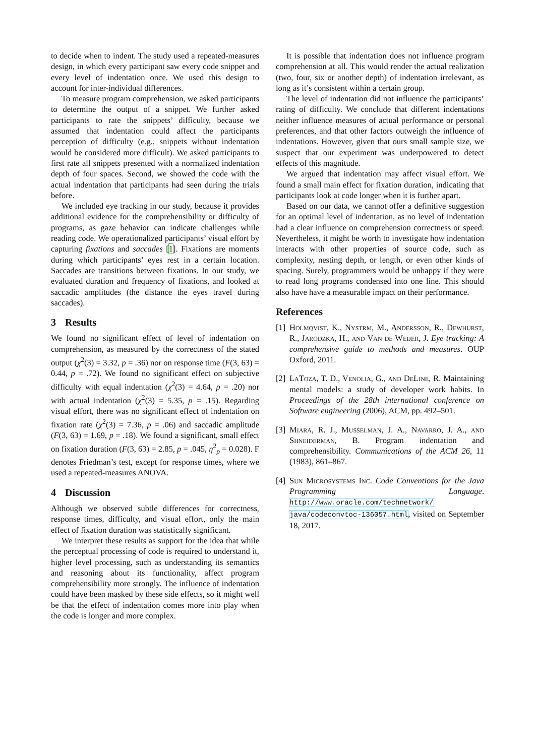to decide when to indent. The study used a repeated-measures design, in which every participant saw every code snippet and every level of indentation once. We used this design to account for inter-individual differences.
To measure program comprehension, we asked participants to determine the output of a snippet. We further asked participants to rate the snippets’ difficulty, because we assumed that indentation could affect the participants perception of difficulty (e.g., snippets without indentation would be considered more difficult). We asked participants to first rate all snippets presented with a normalized indentation depth of four spaces. Second, we showed the code with the actual indentation that participants had seen during the trials before.
We included eye tracking in our study, because it provides additional evidence for the comprehensibility or difficulty of programs, as gaze behavior can indicate challenges while reading code. We operationalized participants’ visual effort by capturing fixations and saccades [1]. Fixations are moments during which participants’ eyes rest in a certain location. Saccades are transitions between fixations. In our study, we evaluated duration and frequency of fixations, and looked at saccadic amplitudes (the distance the eyes travel during saccades).
3 Results
We found no significant effect of level of indentation on comprehension, as measured by the correctness of the stated output (χ<sup>2</sup>(3) = 3.32, p = .36) nor on response time (F(3, 63) = 0.44, p = .72). We found no significant effect on subjective difficulty with equal indentation (χ<sup>2</sup>(3) = 4.64, p = .20) nor with actual indentation (χ<sup>2</sup>(3) = 5.35, p = .15). Regarding visual effort, there was no significant effect of indentation on fixation rate (χ<sup>2</sup>(3) = 7.36, p = .06) and saccadic amplitude (F(3, 63) = 1.69, p = .18). We found a significant, small effect on fixation duration (F(3, 63) = 2.85, p = .045, η<sup>2</sup><sub>p</sub> = 0.028). F denotes Friedman’s test, except for response times, where we used a repeated-measures ANOVA.
4 Discussion
Although we observed subtle differences for correctness, response times, difficulty, and visual effort, only the main effect of fixation duration was statistically significant.
We interpret these results as support for the idea that while the perceptual processing of code is required to understand it, higher level processing, such as understanding its semantics and reasoning about its functionality, affect program comprehensibility more strongly. The influence of indentation could have been masked by these side effects, so it might well be that the effect of indentation comes more into play when the code is longer and more complex.
It is possible that indentation does not influence program comprehension at all. This would render the actual realization (two, four, six or another depth) of indentation irrelevant, as long as it’s consistent within a certain group.
The level of indentation did not influence the participants’ rating of difficulty. We conclude that different indentations neither influence measures of actual performance or personal preferences, and that other factors outweigh the influence of indentations. However, given that ours small sample size, we suspect that our experiment was underpowered to detect effects of this magnitude.
We argued that indentation may affect visual effort. We found a small main effect for fixation duration, indicating that participants look at code longer when it is further apart.
Based on our data, we cannot offer a definitive suggestion for an optimal level of indentation, as no level of indentation had a clear influence on comprehension correctness or speed. Nevertheless, it might be worth to investigate how indentation interacts with other properties of source code, such as complexity, nesting depth, or length, or even other kinds of spacing. Surely, programmers would be unhappy if they were to read long programs condensed into one line. This should also have have a measurable impact on their performance.
References
[1]
Holmqvist, K., Nystrm, M., Andersson, R., Dewhurst, R., Jarodzka, H., and Van de Weijer, J. Eye tracking: A comprehensive guide to methods and measures. OUP Oxford, 2011.
[2]
LaToza, T. D., Venolia, G., and DeLine, R. Maintaining mental models: a study of developer work habits. In Proceedings of the 28th international conference on Software engineering (2006), ACM, pp. 492–501.
[3]
Miara, R. J., Musselman, J. A., Navarro, J. A., and Shneiderman, B. Program indentation and comprehensibility. Communications of the ACM 26, 11 (1983), 861–867.
[4]
Sun Microsystems Inc. Code Conventions for the Java Programming Language. http://www.oracle.com/technetwork/ java/codeconvtoc-136057.html, visited on September 18, 2017.